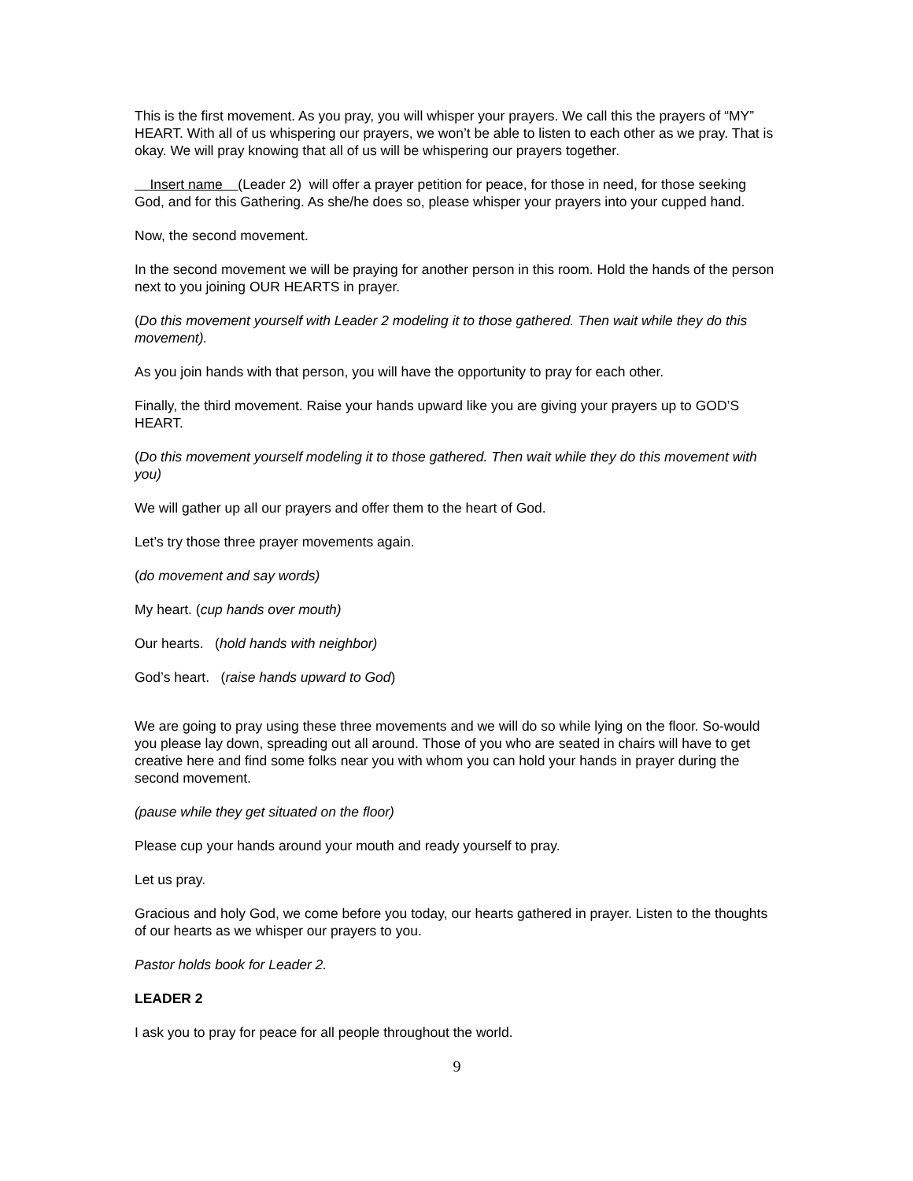This is the first movement. As you pray, you will whisper your prayers. We call this the prayers of “MY” HEART. With all of us whispering our prayers, we won’t be able to listen to each other as we pray. That is okay. We will pray knowing that all of us will be whispering our prayers together.
Insert name (Leader 2) will offer a prayer petition for peace, for those in need, for those seeking God, and for this Gathering. As she/he does so, please whisper your prayers into your cupped hand.
Now, the second movement.
In the second movement we will be praying for another person in this room. Hold the hands of the person next to you joining OUR HEARTS in prayer.
(Do this movement yourself with Leader 2 modeling it to those gathered. Then wait while they do this movement).
As you join hands with that person, you will have the opportunity to pray for each other.
Finally, the third movement. Raise your hands upward like you are giving your prayers up to GOD’S HEART.
(Do this movement yourself modeling it to those gathered. Then wait while they do this movement with you)
We will gather up all our prayers and offer them to the heart of God.
Let’s try those three prayer movements again.
(do movement and say words)
My heart. (cup hands over mouth)
Our hearts. (hold hands with neighbor)
God’s heart. (raise hands upward to God)
We are going to pray using these three movements and we will do so while lying on the floor. So-would you please lay down, spreading out all around. Those of you who are seated in chairs will have to get creative here and find some folks near you with whom you can hold your hands in prayer during the second movement.
(pause while they get situated on the floor)
Please cup your hands around your mouth and ready yourself to pray.
Let us pray.
Gracious and holy God, we come before you today, our hearts gathered in prayer. Listen to the thoughts of our hearts as we whisper our prayers to you.
Pastor holds book for Leader 2.
LEADER 2
I ask you to pray for peace for all people throughout the world.
9